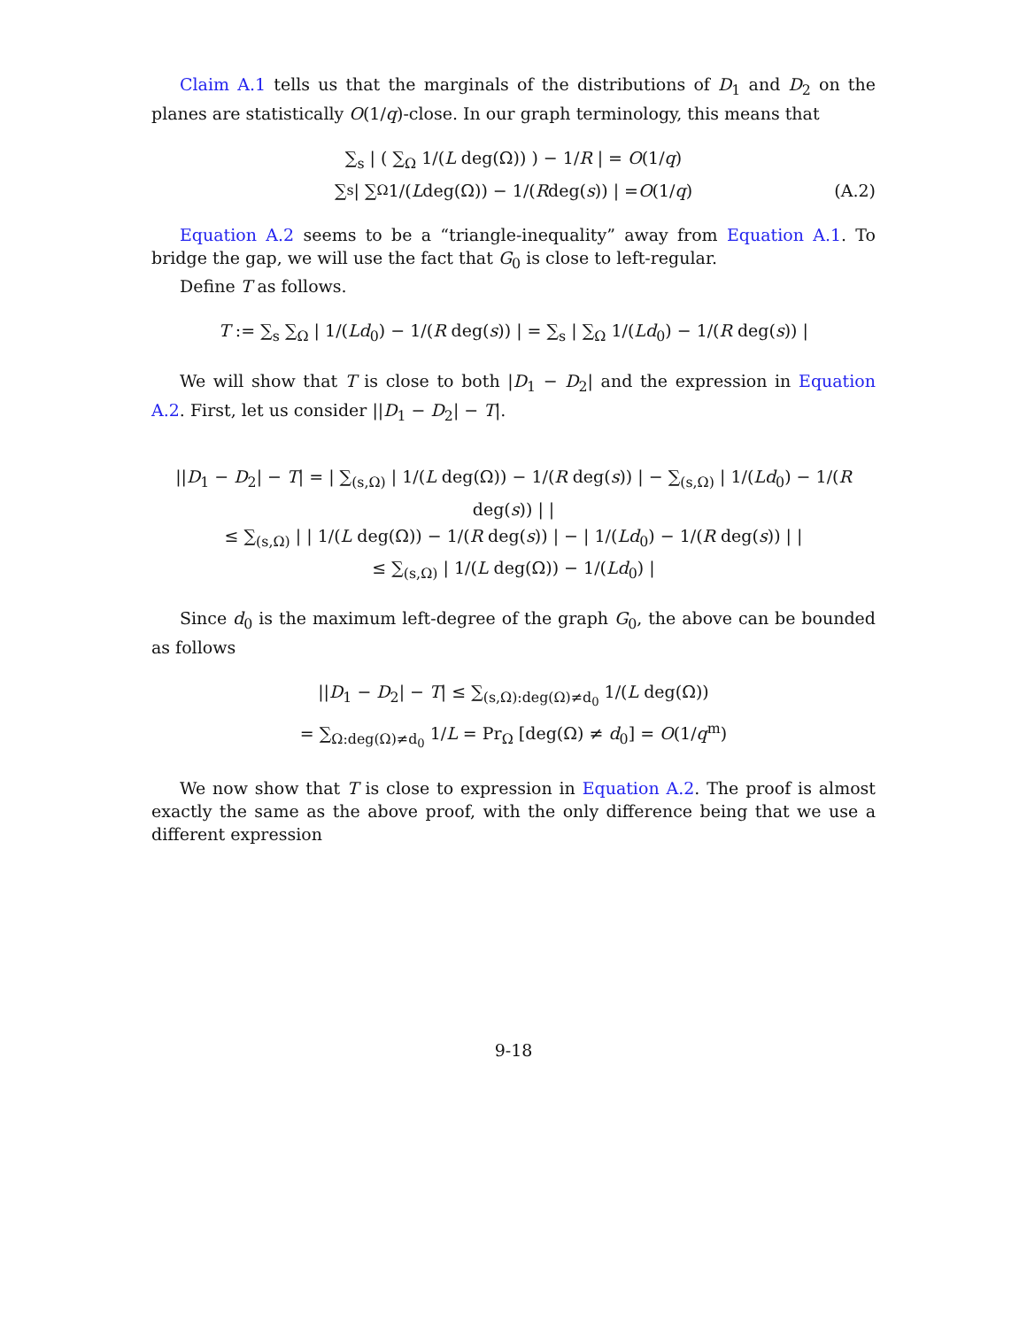Claim A.1 tells us that the marginals of the distributions of D<sub>1</sub> and D<sub>2</sub> on the planes are statistically O(1/q)-close. In our graph terminology, this means that
∑<sub>s</sub> | ( ∑<sub>Ω</sub> 1/(L deg(Ω)) ) − 1/R | = O(1/q)
∑<sub>s</sub> | ∑<sub>Ω</sub> 1/(L deg(Ω)) − 1/(R deg(s)) | = O (1/ q) (A.2)
Equation A.2 seems to be a “triangle-inequality” away from Equation A.1. To bridge the gap, we will use the fact that G<sub>0</sub> is close to left-regular.
Define T as follows.
T := ∑<sub>s</sub> ∑<sub>Ω</sub> | 1/(Ld<sub>0</sub>) − 1/(R deg(s)) | = ∑<sub>s</sub> | ∑<sub>Ω</sub> 1/(Ld<sub>0</sub>) − 1/(R deg(s)) |
We will show that T is close to both |D<sub>1</sub> − D<sub>2</sub>| and the expression in Equation A.2. First, let us consider ||D<sub>1</sub> − D<sub>2</sub>| − T|.
||D<sub>1</sub> − D<sub>2</sub>| − T| = | ∑<sub>(s,Ω)</sub> | 1/(L deg(Ω)) − 1/(R deg(s)) | − ∑<sub>(s,Ω)</sub> | 1/(Ld<sub>0</sub>) − 1/(R deg(s)) | |
≤ ∑<sub>(s,Ω)</sub> | | 1/(L deg(Ω)) − 1/(R deg(s)) | − | 1/(Ld<sub>0</sub>) − 1/(R deg(s)) | |
≤ ∑<sub>(s,Ω)</sub> | 1/(L deg(Ω)) − 1/(Ld<sub>0</sub>) |
Since d<sub>0</sub> is the maximum left-degree of the graph G<sub>0</sub>, the above can be bounded as follows
||D<sub>1</sub> − D<sub>2</sub>| − T| ≤ ∑<sub>(s,Ω):deg(Ω)≠d<sub>0</sub></sub> 1/(L deg(Ω))
= ∑<sub>Ω:deg(Ω)≠d<sub>0</sub></sub> 1/L = Pr<sub>Ω</sub> [deg(Ω) ≠ d<sub>0</sub>] = O(1/q<sup>m</sup>)
We now show that T is close to expression in Equation A.2. The proof is almost exactly the same as the above proof, with the only difference being that we use a different expression
9-18